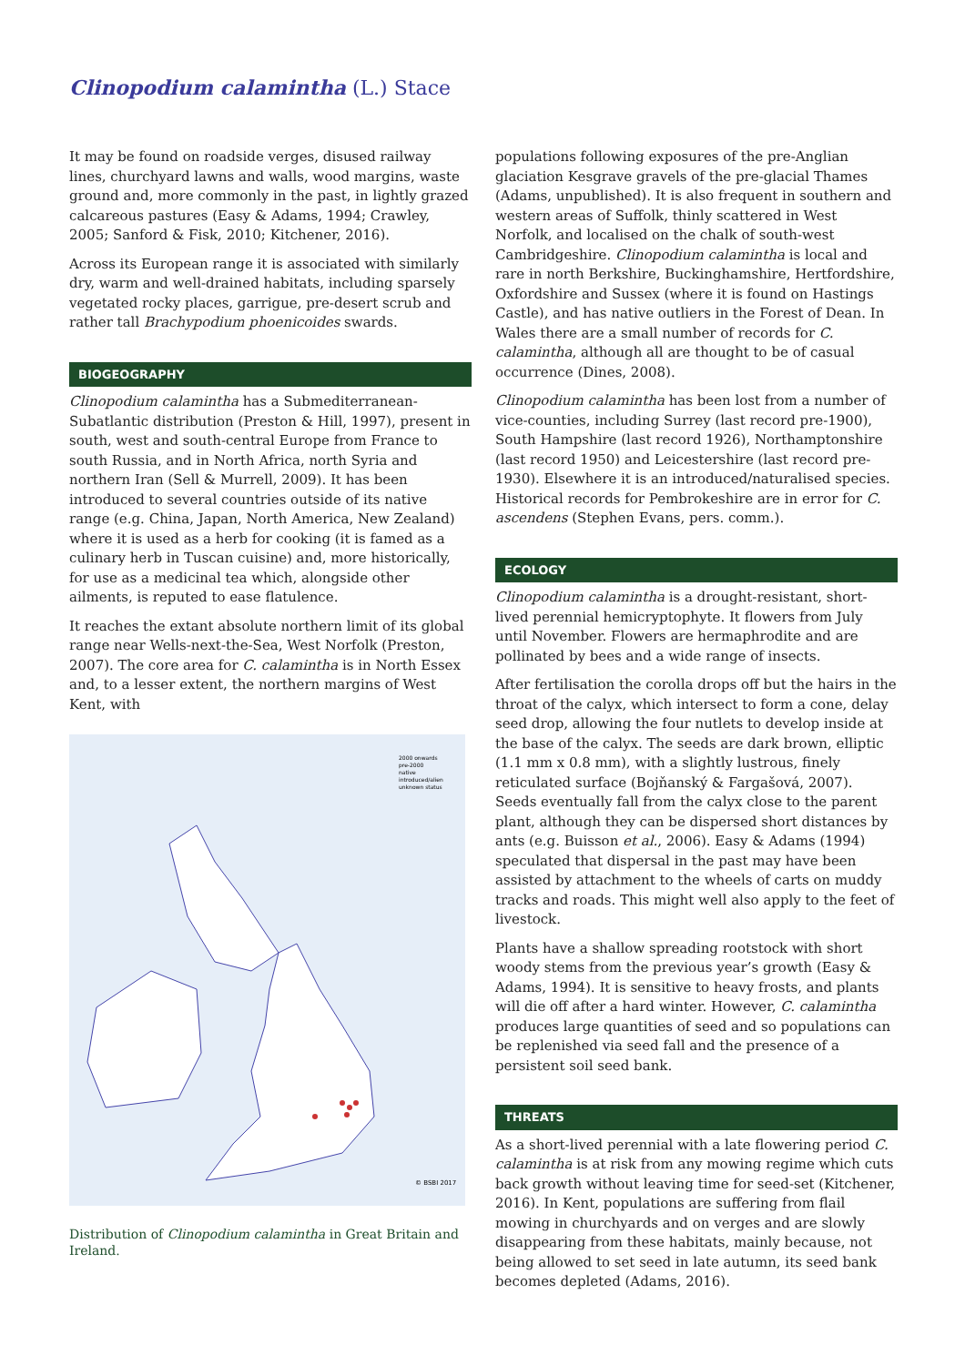Clinopodium calamintha (L.) Stace
It may be found on roadside verges, disused railway lines, churchyard lawns and walls, wood margins, waste ground and, more commonly in the past, in lightly grazed calcareous pastures (Easy & Adams, 1994; Crawley, 2005; Sanford & Fisk, 2010; Kitchener, 2016).
Across its European range it is associated with similarly dry, warm and well-drained habitats, including sparsely vegetated rocky places, garrigue, pre-desert scrub and rather tall Brachypodium phoenicoides swards.
BIOGEOGRAPHY
Clinopodium calamintha has a Submediterranean-Subatlantic distribution (Preston & Hill, 1997), present in south, west and south-central Europe from France to south Russia, and in North Africa, north Syria and northern Iran (Sell & Murrell, 2009). It has been introduced to several countries outside of its native range (e.g. China, Japan, North America, New Zealand) where it is used as a herb for cooking (it is famed as a culinary herb in Tuscan cuisine) and, more historically, for use as a medicinal tea which, alongside other ailments, is reputed to ease flatulence.
It reaches the extant absolute northern limit of its global range near Wells-next-the-Sea, West Norfolk (Preston, 2007). The core area for C. calamintha is in North Essex and, to a lesser extent, the northern margins of West Kent, with
© BSBI 2017
2000 onwards
pre-2000
native
introduced/alien
unknown status
Distribution of Clinopodium calamintha in Great Britain and Ireland.
populations following exposures of the pre-Anglian glaciation Kesgrave gravels of the pre-glacial Thames (Adams, unpublished). It is also frequent in southern and western areas of Suffolk, thinly scattered in West Norfolk, and localised on the chalk of south-west Cambridgeshire. Clinopodium calamintha is local and rare in north Berkshire, Buckinghamshire, Hertfordshire, Oxfordshire and Sussex (where it is found on Hastings Castle), and has native outliers in the Forest of Dean. In Wales there are a small number of records for C. calamintha, although all are thought to be of casual occurrence (Dines, 2008).
Clinopodium calamintha has been lost from a number of vice-counties, including Surrey (last record pre-1900), South Hampshire (last record 1926), Northamptonshire (last record 1950) and Leicestershire (last record pre-1930). Elsewhere it is an introduced/naturalised species. Historical records for Pembrokeshire are in error for C. ascendens (Stephen Evans, pers. comm.).
ECOLOGY
Clinopodium calamintha is a drought-resistant, short-lived perennial hemicryptophyte. It flowers from July until November. Flowers are hermaphrodite and are pollinated by bees and a wide range of insects.
After fertilisation the corolla drops off but the hairs in the throat of the calyx, which intersect to form a cone, delay seed drop, allowing the four nutlets to develop inside at the base of the calyx. The seeds are dark brown, elliptic (1.1 mm x 0.8 mm), with a slightly lustrous, finely reticulated surface (Bojňanský & Fargašová, 2007). Seeds eventually fall from the calyx close to the parent plant, although they can be dispersed short distances by ants (e.g. Buisson et al., 2006). Easy & Adams (1994) speculated that dispersal in the past may have been assisted by attachment to the wheels of carts on muddy tracks and roads. This might well also apply to the feet of livestock.
Plants have a shallow spreading rootstock with short woody stems from the previous year’s growth (Easy & Adams, 1994). It is sensitive to heavy frosts, and plants will die off after a hard winter. However, C. calamintha produces large quantities of seed and so populations can be replenished via seed fall and the presence of a persistent soil seed bank.
THREATS
As a short-lived perennial with a late flowering period C. calamintha is at risk from any mowing regime which cuts back growth without leaving time for seed-set (Kitchener, 2016). In Kent, populations are suffering from flail mowing in churchyards and on verges and are slowly disappearing from these habitats, mainly because, not being allowed to set seed in late autumn, its seed bank becomes depleted (Adams, 2016).